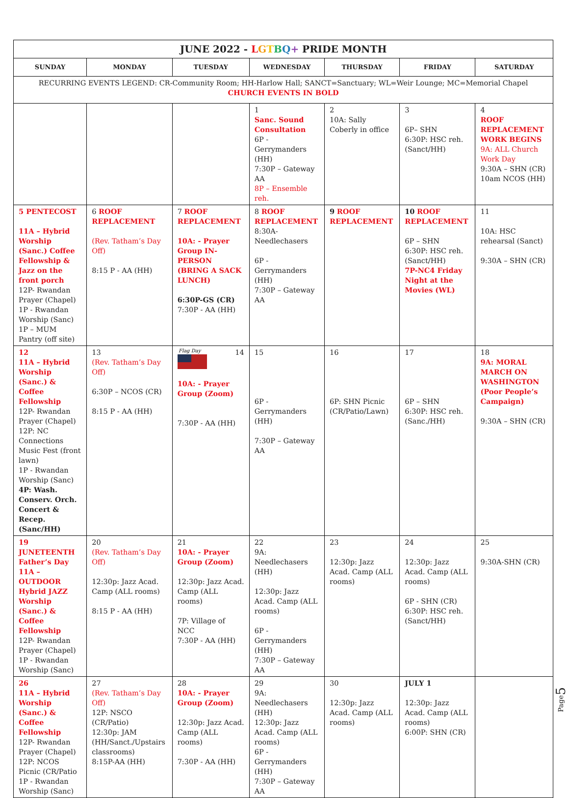| JUNE 2022 - L G T B Q + PRIDE MONTH | | | | | | |
| SUNDAY | MONDAY | TUESDAY | WEDNESDAY | THURSDAY | FRIDAY | SATURDAY |
| RECURRING EVENTS LEGEND: CR-Community Room; HH-Harlow Hall; SANCT=Sanctuary; WL=Weir Lounge; MC=Memorial Chapel CHURCH EVENTS IN BOLD | | | | | | |
| | | | 1 Sanc. Sound Consultation 6P - Gerrymanders (HH) 7:30P – Gateway AA 8P – Ensemble reh. | 2 10A: Sally Coberly in office | 3 6P– SHN 6:30P: HSC reh. (Sanct/HH) | 4 ROOF REPLACEMENT WORK BEGINS 9A: ALL Church Work Day 9:30A – SHN (CR) 10am NCOS (HH) |
| 5 PENTECOST 11A – Hybrid Worship (Sanc.) Coffee Fellowship & Jazz on the front porch 12P- Rwandan Prayer (Chapel) 1P - Rwandan Worship (Sanc) 1P – MUM Pantry (off site) | 6 ROOF REPLACEMENT (Rev. Tatham’s Day Off) 8:15 P - AA (HH) | 7 ROOF REPLACEMENT 10A: - Prayer Group IN-PERSON (BRING A SACK LUNCH) 6:30P-GS (CR) 7:30P - AA (HH) | 8 ROOF REPLACEMENT 8:30A-Needlechasers 6P - Gerrymanders (HH) 7:30P – Gateway AA | 9 ROOF REPLACEMENT | 10 ROOF REPLACEMENT 6P – SHN 6:30P: HSC reh. (Sanct/HH) 7P-NC4 Friday Night at the Movies (WL) | 11 10A: HSC rehearsal (Sanct) 9:30A – SHN (CR) |
| 12 11A – Hybrid Worship (Sanc.) & Coffee Fellowship 12P- Rwandan Prayer (Chapel) 12P: NC Connections Music Fest (front lawn) 1P - Rwandan Worship (Sanc) 4P: Wash. Conserv. Orch. Concert & Recep. (Sanc/HH) | 13 (Rev. Tatham’s Day Off) 6:30P – NCOS (CR) 8:15 P - AA (HH) | Flag Day 14 10A: - Prayer Group (Zoom) 7:30P - AA (HH) | 15 6P - Gerrymanders (HH) 7:30P – Gateway AA | 16 6P: SHN Picnic (CR/Patio/Lawn) | 17 6P – SHN 6:30P: HSC reh. (Sanc./HH) | 18 9A: MORAL MARCH ON WASHINGTON (Poor People’s Campaign) 9:30A – SHN (CR) |
| 19 JUNETEENTH Father’s Day 11A – OUTDOOR Hybrid JAZZ Worship (Sanc.) & Coffee Fellowship 12P- Rwandan Prayer (Chapel) 1P - Rwandan Worship (Sanc) | 20 (Rev. Tatham’s Day Off) 12:30p: Jazz Acad. Camp (ALL rooms) 8:15 P - AA (HH) | 21 10A: - Prayer Group (Zoom) 12:30p: Jazz Acad. Camp (ALL rooms) 7P: Village of NCC 7:30P - AA (HH) | 22 9A: Needlechasers (HH) 12:30p: Jazz Acad. Camp (ALL rooms) 6P - Gerrymanders (HH) 7:30P – Gateway AA | 23 12:30p: Jazz Acad. Camp (ALL rooms) | 24 12:30p: Jazz Acad. Camp (ALL rooms) 6P - SHN (CR) 6:30P: HSC reh. (Sanct/HH) | 25 9:30A-SHN (CR) |
| 26 11A – Hybrid Worship (Sanc.) & Coffee Fellowship 12P- Rwandan Prayer (Chapel) 12P: NCOS Picnic (CR/Patio 1P - Rwandan Worship (Sanc) | 27 (Rev. Tatham’s Day Off) 12P: NSCO (CR/Patio) 12:30p: JAM (HH/Sanct./Upstairs classrooms) 8:15P-AA (HH) | 28 10A: - Prayer Group (Zoom) 12:30p: Jazz Acad. Camp (ALL rooms) 7:30P - AA (HH) | 29 9A: Needlechasers (HH) 12:30p: Jazz Acad. Camp (ALL rooms) 6P - Gerrymanders (HH) 7:30P – Gateway AA | 30 12:30p: Jazz Acad. Camp (ALL rooms) | JULY 1 12:30p: Jazz Acad. Camp (ALL rooms) 6:00P: SHN (CR) | |
Page5